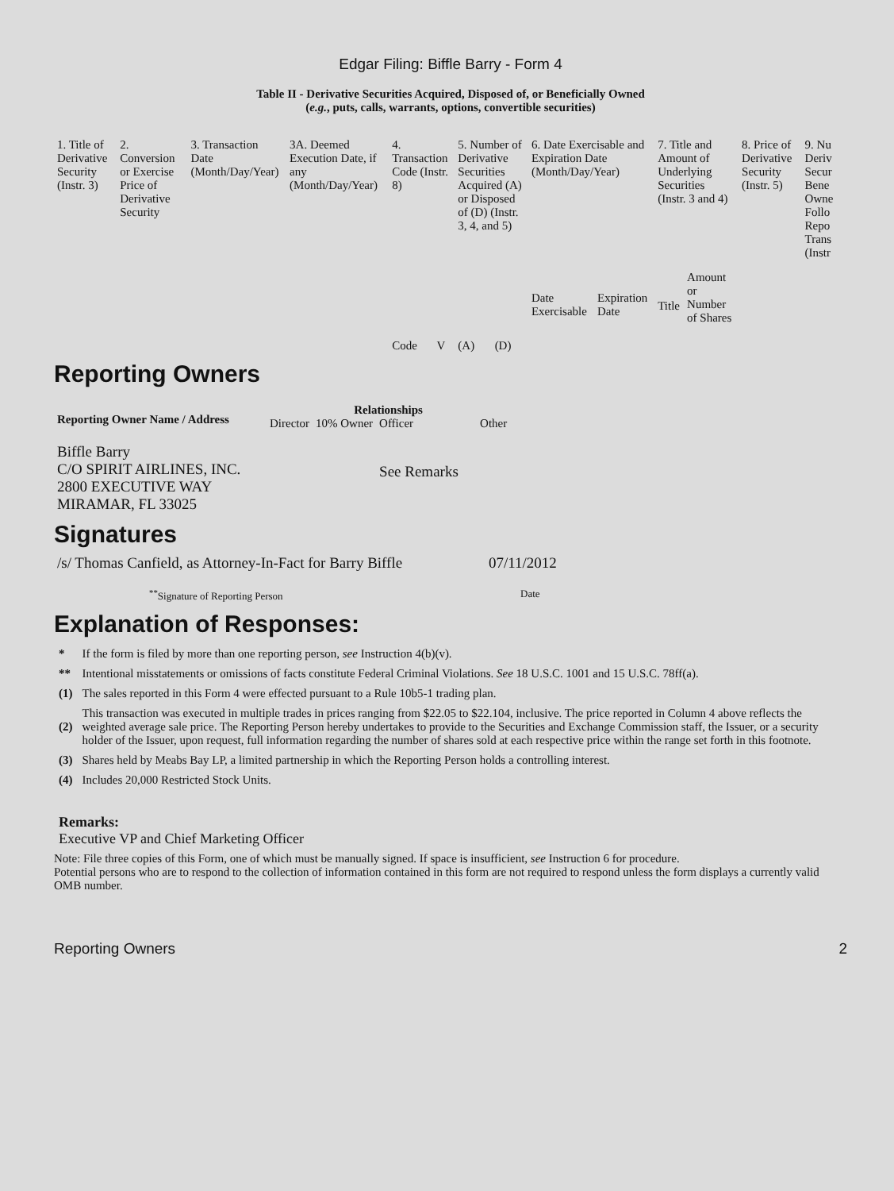Edgar Filing: Biffle Barry - Form 4
Table II - Derivative Securities Acquired, Disposed of, or Beneficially Owned
(e.g., puts, calls, warrants, options, convertible securities)
| 1. Title of Derivative Security (Instr. 3) | 2. Conversion or Exercise Price of Derivative Security | 3. Transaction Date (Month/Day/Year) | 3A. Deemed Execution Date, if any (Month/Day/Year) | 4. Transaction Code (Instr. 8) | | 5. Number of Derivative Securities Acquired (A) or Disposed of (D) (Instr. 3, 4, and 5) | | 6. Date Exercisable and Expiration Date (Month/Day/Year) | | 7. Title and Amount of Underlying Securities (Instr. 3 and 4) | | 8. Price of Derivative Security (Instr. 5) | 9. Nu Deriv Secur Bene Owne Follo Repo Trans (Instr |
| --- | --- | --- | --- | --- | --- | --- | --- | --- | --- | --- | --- | --- | --- |
| | | | | Code | V | (A) | (D) | Date Exercisable | Expiration Date | Title | Amount or Number of Shares | | |
Reporting Owners
| Reporting Owner Name / Address | Relationships | | | |
| --- | --- | --- | --- | --- |
| | Director | 10% Owner | Officer | Other |
| Biffle Barry C/O SPIRIT AIRLINES, INC. 2800 EXECUTIVE WAY MIRAMAR, FL 33025 | | | See Remarks | |
Signatures
| /s/ Thomas Canfield, as Attorney-In-Fact for Barry Biffle | 07/11/2012 |
| <sup>**</sup> Signature of Reporting Person | Date |
Explanation of Responses:
| * | If the form is filed by more than one reporting person, see Instruction 4(b)(v). |
| ** | Intentional misstatements or omissions of facts constitute Federal Criminal Violations. See 18 U.S.C. 1001 and 15 U.S.C. 78ff(a). |
| (1) | The sales reported in this Form 4 were effected pursuant to a Rule 10b5-1 trading plan. |
| (2) | This transaction was executed in multiple trades in prices ranging from $22.05 to $22.104, inclusive. The price reported in Column 4 above reflects the weighted average sale price. The Reporting Person hereby undertakes to provide to the Securities and Exchange Commission staff, the Issuer, or a security holder of the Issuer, upon request, full information regarding the number of shares sold at each respective price within the range set forth in this footnote. |
| (3) | Shares held by Meabs Bay LP, a limited partnership in which the Reporting Person holds a controlling interest. |
| (4) | Includes 20,000 Restricted Stock Units. |
Remarks:
Executive VP and Chief Marketing Officer
Note: File three copies of this Form, one of which must be manually signed. If space is insufficient, see Instruction 6 for procedure.
Potential persons who are to respond to the collection of information contained in this form are not required to respond unless the form displays a currently valid OMB number.
Reporting Owners 2